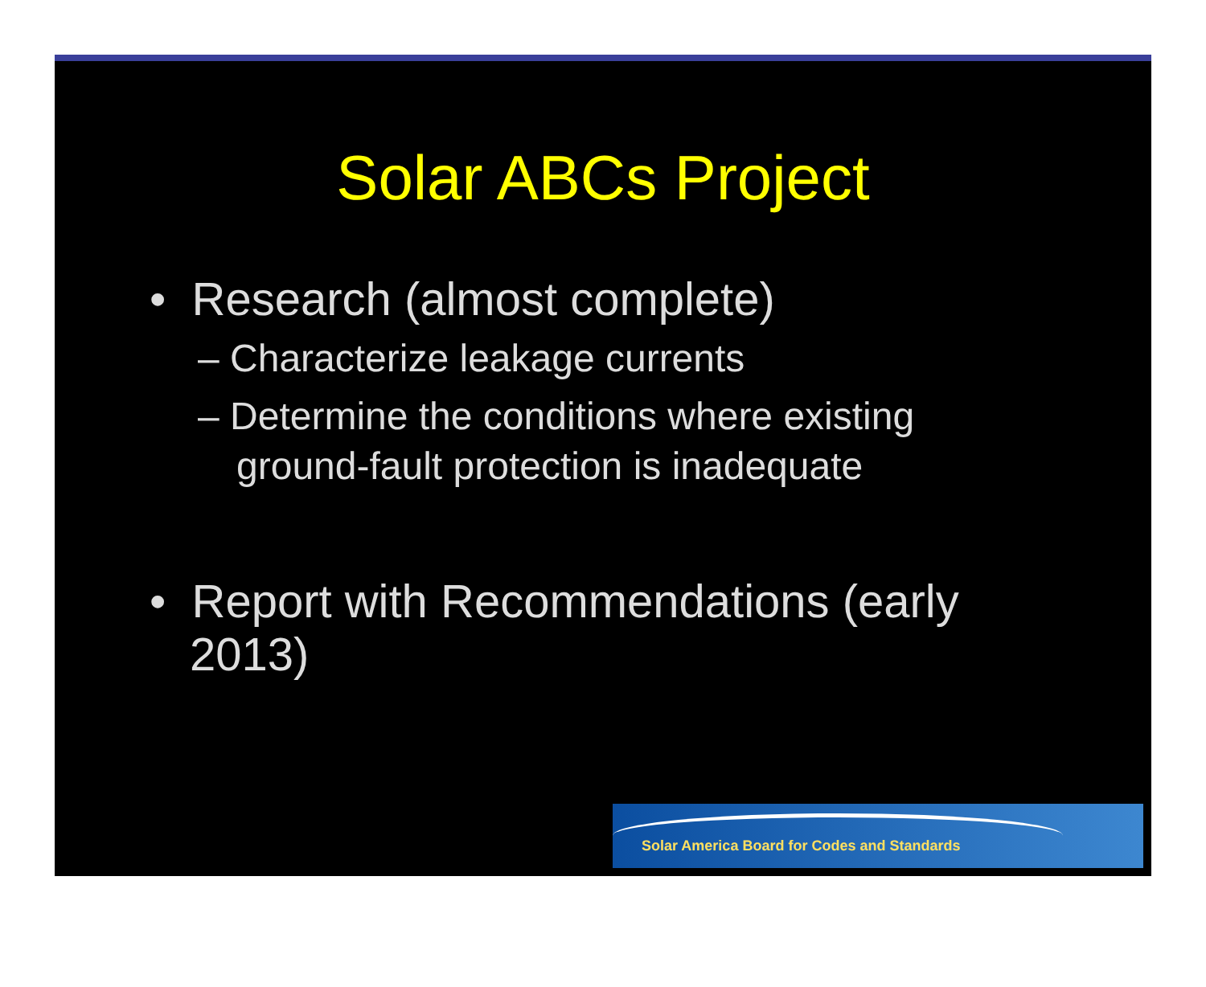Solar ABCs Project
• Research (almost complete)
– Characterize leakage currents
– Determine the conditions where existing ground-fault protection is inadequate
• Report with Recommendations (early 2013)
Solar America Board for Codes and Standards